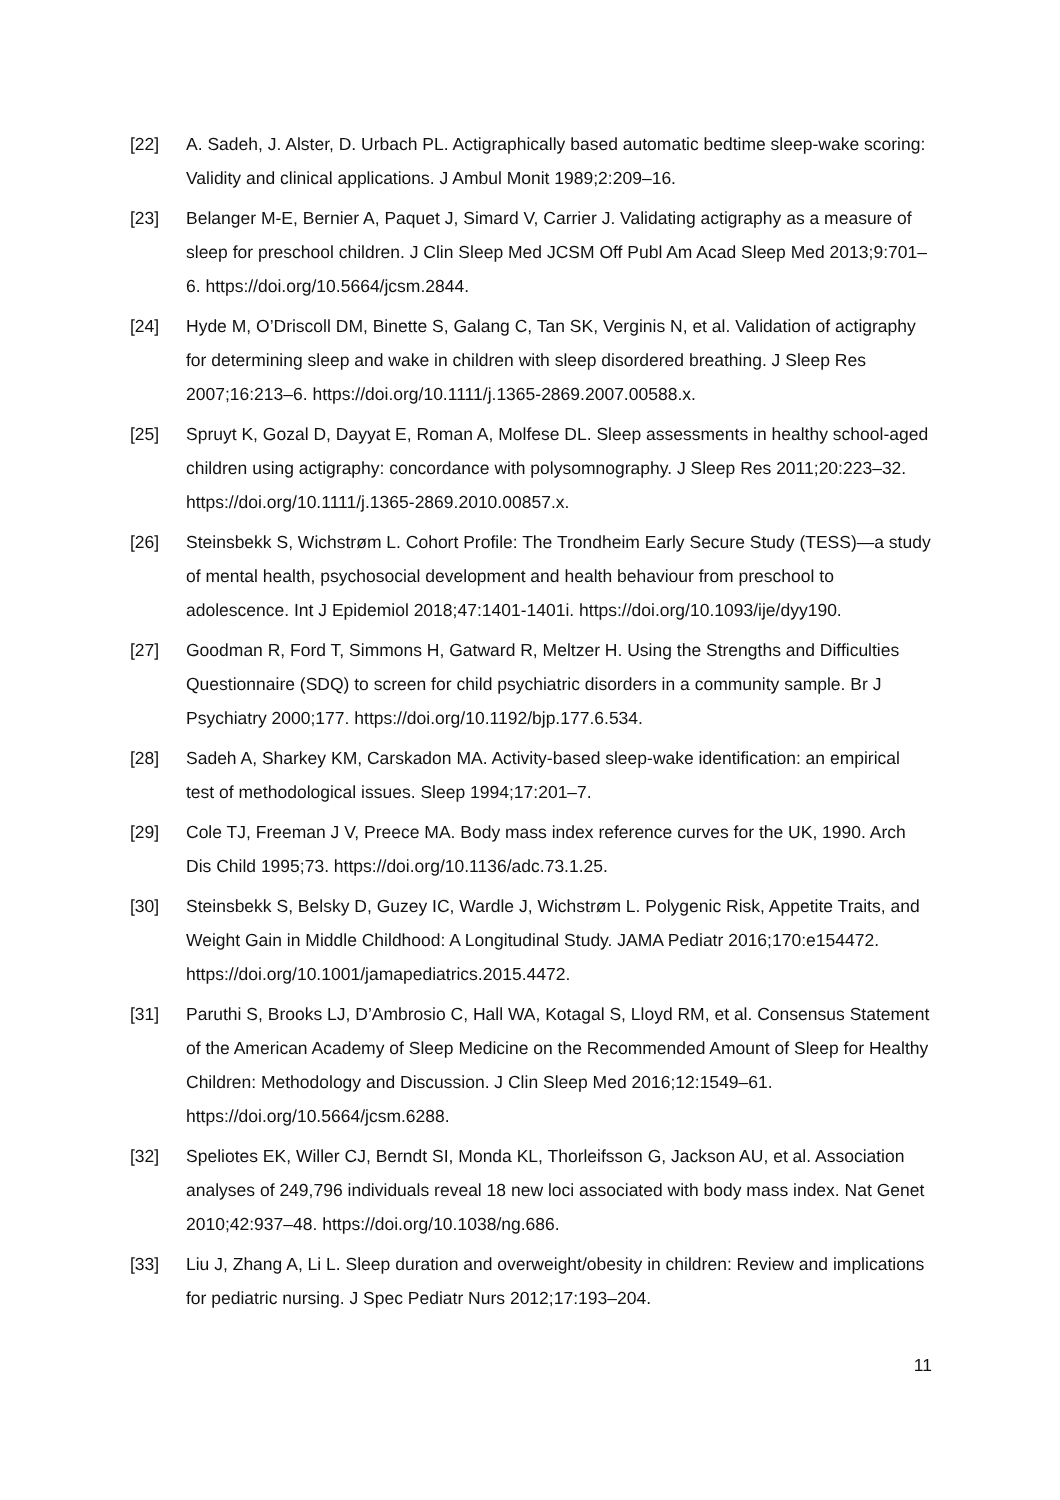[22] A. Sadeh, J. Alster, D. Urbach PL. Actigraphically based automatic bedtime sleep-wake scoring: Validity and clinical applications. J Ambul Monit 1989;2:209–16.
[23] Belanger M-E, Bernier A, Paquet J, Simard V, Carrier J. Validating actigraphy as a measure of sleep for preschool children. J Clin Sleep Med JCSM Off Publ Am Acad Sleep Med 2013;9:701–6. https://doi.org/10.5664/jcsm.2844.
[24] Hyde M, O’Driscoll DM, Binette S, Galang C, Tan SK, Verginis N, et al. Validation of actigraphy for determining sleep and wake in children with sleep disordered breathing. J Sleep Res 2007;16:213–6. https://doi.org/10.1111/j.1365-2869.2007.00588.x.
[25] Spruyt K, Gozal D, Dayyat E, Roman A, Molfese DL. Sleep assessments in healthy school-aged children using actigraphy: concordance with polysomnography. J Sleep Res 2011;20:223–32. https://doi.org/10.1111/j.1365-2869.2010.00857.x.
[26] Steinsbekk S, Wichstrøm L. Cohort Profile: The Trondheim Early Secure Study (TESS)—a study of mental health, psychosocial development and health behaviour from preschool to adolescence. Int J Epidemiol 2018;47:1401-1401i. https://doi.org/10.1093/ije/dyy190.
[27] Goodman R, Ford T, Simmons H, Gatward R, Meltzer H. Using the Strengths and Difficulties Questionnaire (SDQ) to screen for child psychiatric disorders in a community sample. Br J Psychiatry 2000;177. https://doi.org/10.1192/bjp.177.6.534.
[28] Sadeh A, Sharkey KM, Carskadon MA. Activity-based sleep-wake identification: an empirical test of methodological issues. Sleep 1994;17:201–7.
[29] Cole TJ, Freeman J V, Preece MA. Body mass index reference curves for the UK, 1990. Arch Dis Child 1995;73. https://doi.org/10.1136/adc.73.1.25.
[30] Steinsbekk S, Belsky D, Guzey IC, Wardle J, Wichstrøm L. Polygenic Risk, Appetite Traits, and Weight Gain in Middle Childhood: A Longitudinal Study. JAMA Pediatr 2016;170:e154472. https://doi.org/10.1001/jamapediatrics.2015.4472.
[31] Paruthi S, Brooks LJ, D’Ambrosio C, Hall WA, Kotagal S, Lloyd RM, et al. Consensus Statement of the American Academy of Sleep Medicine on the Recommended Amount of Sleep for Healthy Children: Methodology and Discussion. J Clin Sleep Med 2016;12:1549–61. https://doi.org/10.5664/jcsm.6288.
[32] Speliotes EK, Willer CJ, Berndt SI, Monda KL, Thorleifsson G, Jackson AU, et al. Association analyses of 249,796 individuals reveal 18 new loci associated with body mass index. Nat Genet 2010;42:937–48. https://doi.org/10.1038/ng.686.
[33] Liu J, Zhang A, Li L. Sleep duration and overweight/obesity in children: Review and implications for pediatric nursing. J Spec Pediatr Nurs 2012;17:193–204.
11